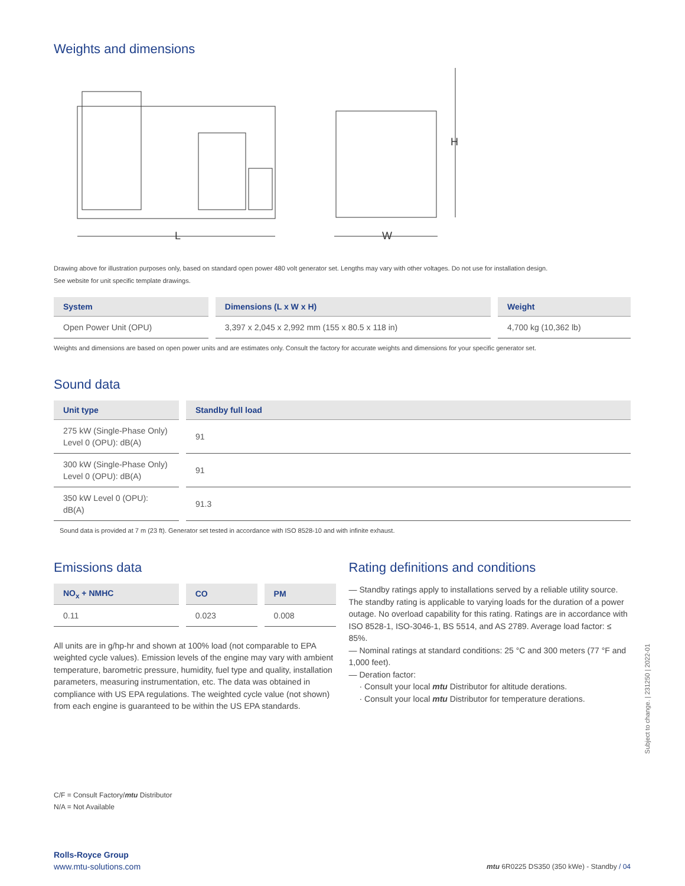Weights and dimensions
L
W
H
Drawing above for illustration purposes only, based on standard open power 480 volt generator set. Lengths may vary with other voltages. Do not use for installation design.
See website for unit specific template drawings.
| System | Dimensions (L x W x H) | Weight |
| --- | --- | --- |
| Open Power Unit (OPU) | 3,397 x 2,045 x 2,992 mm (155 x 80.5 x 118 in) | 4,700 kg (10,362 lb) |
Weights and dimensions are based on open power units and are estimates only. Consult the factory for accurate weights and dimensions for your specific generator set.
Sound data
| Unit type | Standby full load |
| --- | --- |
| 275 kW (Single-Phase Only) Level 0 (OPU): dB(A) | 91 |
| 300 kW (Single-Phase Only) Level 0 (OPU): dB(A) | 91 |
| 350 kW Level 0 (OPU): dB(A) | 91.3 |
Sound data is provided at 7 m (23 ft). Generator set tested in accordance with ISO 8528-10 and with infinite exhaust.
Emissions data
| NO<sub>x</sub> + NMHC | CO | PM |
| --- | --- | --- |
| 0.11 | 0.023 | 0.008 |
All units are in g/hp-hr and shown at 100% load (not comparable to EPA weighted cycle values). Emission levels of the engine may vary with ambient temperature, barometric pressure, humidity, fuel type and quality, installation parameters, measuring instrumentation, etc. The data was obtained in compliance with US EPA regulations. The weighted cycle value (not shown) from each engine is guaranteed to be within the US EPA standards.
Rating definitions and conditions
— Standby ratings apply to installations served by a reliable utility source. The standby rating is applicable to varying loads for the duration of a power outage. No overload capability for this rating. Ratings are in accordance with ISO 8528-1, ISO-3046-1, BS 5514, and AS 2789. Average load factor: ≤ 85%.
— Nominal ratings at standard conditions: 25 °C and 300 meters (77 °F and 1,000 feet).
— Deration factor:
· Consult your local mtu Distributor for altitude derations.
· Consult your local mtu Distributor for temperature derations.
C/F = Consult Factory/mtu Distributor
N/A = Not Available
Rolls-Royce Group
www.mtu-solutions.com
mtu 6R0225 DS350 (350 kWe) - Standby / 04
Subject to change. | 231250 | 2022-01